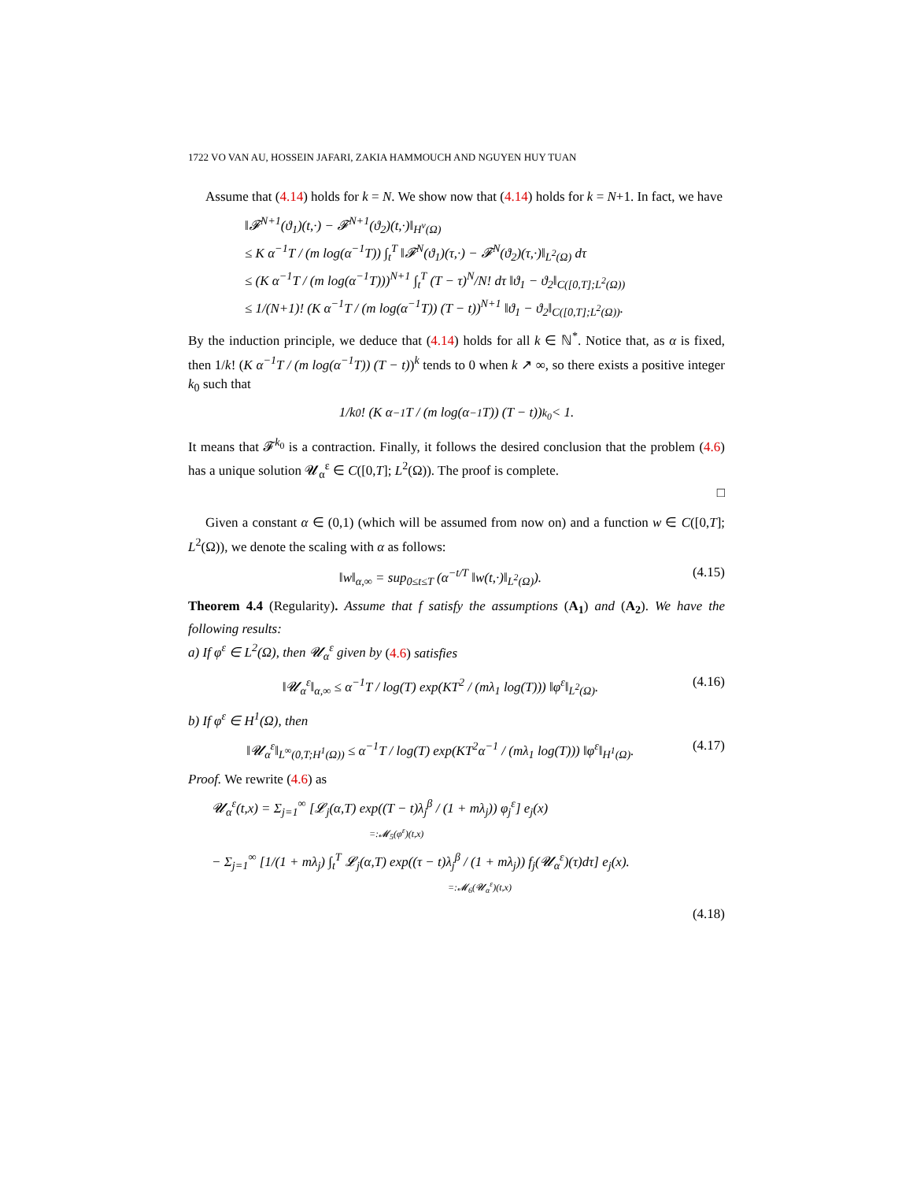1722 VO VAN AU, HOSSEIN JAFARI, ZAKIA HAMMOUCH AND NGUYEN HUY TUAN
Assume that (4.14) holds for k = N. We show now that (4.14) holds for k = N+1. In fact, we have
‖𝓕<sup>N+1</sup>(ϑ<sub>1</sub>)(t,·) − 𝓕<sup>N+1</sup>(ϑ<sub>2</sub>)(t,·)‖<sub>H<sup>ν</sup>(Ω)</sub>
≤ K α<sup>−1</sup>T / (m log(α<sup>−1</sup>T)) ∫<sub>t</sub><sup>T</sup> ‖𝓕<sup>N</sup>(ϑ<sub>1</sub>)(τ,·) − 𝓕<sup>N</sup>(ϑ<sub>2</sub>)(τ,·)‖<sub>L<sup>2</sup>(Ω)</sub> dτ
≤ (K α<sup>−1</sup>T / (m log(α<sup>−1</sup>T)))<sup>N+1</sup> ∫<sub>t</sub><sup>T</sup> (T − τ)<sup>N</sup>/N! dτ ‖ϑ<sub>1</sub> − ϑ<sub>2</sub>‖<sub>C([0,T];L<sup>2</sup>(Ω))</sub>
≤ 1/(N+1)! (K α<sup>−1</sup>T / (m log(α<sup>−1</sup>T)) (T − t))<sup>N+1</sup> ‖ϑ<sub>1</sub> − ϑ<sub>2</sub>‖<sub>C([0,T];L<sup>2</sup>(Ω))</sub>.
By the induction principle, we deduce that (4.14) holds for all k ∈ ℕ<sup>*</sup>. Notice that, as α is fixed, then 1/k! (K α<sup>−1</sup>T / (m log(α<sup>−1</sup>T)) (T − t))<sup>k</sup> tends to 0 when k ↗ ∞, so there exists a positive integer k<sub>0</sub> such that
1/k<sub>0</sub>! (K α<sup>−1</sup>T / (m log(α<sup>−1</sup>T)) (T − t))<sup>k<sub>0</sub></sup> < 1.
It means that 𝓕<sup>k<sub>0</sub></sup> is a contraction. Finally, it follows the desired conclusion that the problem (4.6) has a unique solution 𝓤<sub>α</sub><sup>ε</sup> ∈ C([0,T]; L<sup>2</sup>(Ω)). The proof is complete.
□
Given a constant α ∈ (0,1) (which will be assumed from now on) and a function w ∈ C([0,T]; L<sup>2</sup>(Ω)), we denote the scaling with α as follows:
‖w‖<sub>α,∞</sub> = sup<sub>0≤t≤T</sub> (α<sup>−t/T</sup> ‖w(t,·)‖<sub>L<sup>2</sup>(Ω)</sub>). (4.15)
Theorem 4.4 (Regularity). Assume that f satisfy the assumptions (A<sub>1</sub>) and (A<sub>2</sub>). We have the following results:
a) If φ<sup>ε</sup> ∈ L<sup>2</sup>(Ω), then 𝓤<sub>α</sub><sup>ε</sup> given by (4.6) satisfies
‖𝓤<sub>α</sub><sup>ε</sup>‖<sub>α,∞</sub> ≤ α<sup>−1</sup>T / log(T) exp(KT<sup>2</sup> / (mλ<sub>1</sub> log(T))) ‖φ<sup>ε</sup>‖<sub>L<sup>2</sup>(Ω)</sub>. (4.16)
b) If φ<sup>ε</sup> ∈ H<sup>1</sup>(Ω), then
‖𝓤<sub>α</sub><sup>ε</sup>‖<sub>L<sup>∞</sup>(0,T;H<sup>1</sup>(Ω))</sub> ≤ α<sup>−1</sup>T / log(T) exp(KT<sup>2</sup>α<sup>−1</sup> / (mλ<sub>1</sub> log(T))) ‖φ<sup>ε</sup>‖<sub>H<sup>1</sup>(Ω)</sub>. (4.17)
Proof. We rewrite (4.6) as
𝓤<sub>α</sub><sup>ε</sup>(t,x) = Σ<sub>j=1</sub><sup>∞</sup> [𝓛<sub>j</sub>(α,T) exp((T − t)λ<sub>j</sub><sup>β</sup> / (1 + mλ<sub>j</sub>)) φ<sub>j</sub><sup>ε</sup>] e<sub>j</sub>(x)
=:𝓜<sub>5</sub>(φ<sup>ε</sup>)(t,x)
− Σ<sub>j=1</sub><sup>∞</sup> [1/(1 + mλ<sub>j</sub>) ∫<sub>t</sub><sup>T</sup> 𝓛<sub>j</sub>(α,T) exp((τ − t)λ<sub>j</sub><sup>β</sup> / (1 + mλ<sub>j</sub>)) f<sub>j</sub>(𝓤<sub>α</sub><sup>ε</sup>)(τ)dτ] e<sub>j</sub>(x).
=:𝓜<sub>6</sub>(𝓤<sub>α</sub><sup>ε</sup>)(t,x)
(4.18)